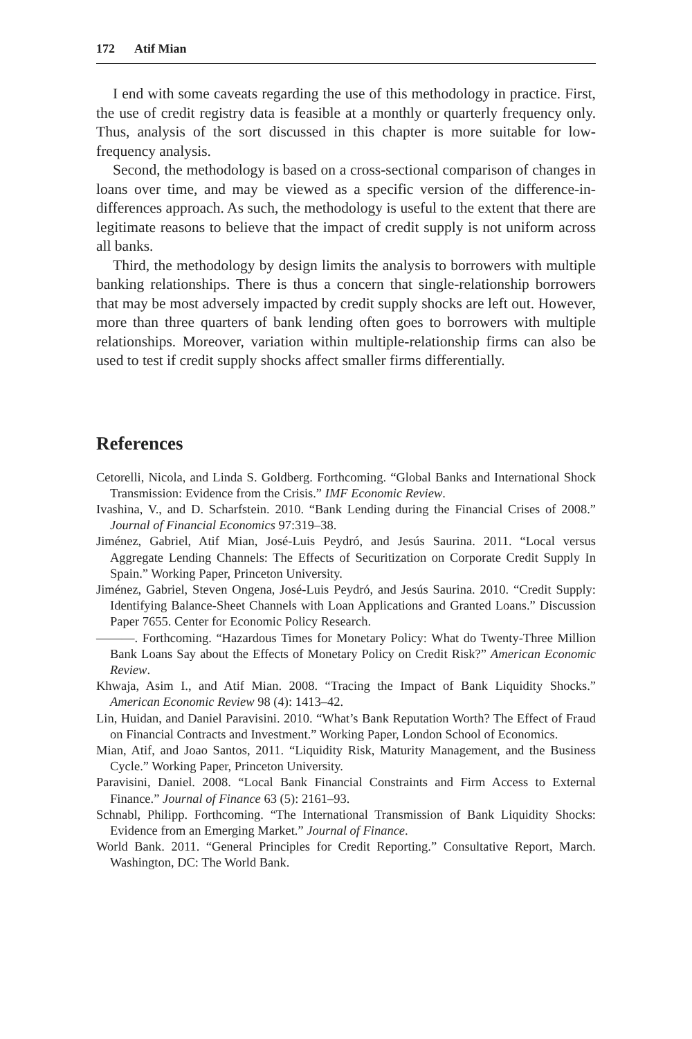172 Atif Mian
I end with some caveats regarding the use of this methodology in practice. First, the use of credit registry data is feasible at a monthly or quarterly frequency only. Thus, analysis of the sort discussed in this chapter is more suitable for low-frequency analysis.
Second, the methodology is based on a cross-sectional comparison of changes in loans over time, and may be viewed as a specific version of the difference-in-differences approach. As such, the methodology is useful to the extent that there are legitimate reasons to believe that the impact of credit supply is not uniform across all banks.
Third, the methodology by design limits the analysis to borrowers with multiple banking relationships. There is thus a concern that single-relationship borrowers that may be most adversely impacted by credit supply shocks are left out. However, more than three quarters of bank lending often goes to borrowers with multiple relationships. Moreover, variation within multiple-relationship firms can also be used to test if credit supply shocks affect smaller firms differentially.
References
Cetorelli, Nicola, and Linda S. Goldberg. Forthcoming. “Global Banks and International Shock Transmission: Evidence from the Crisis.” IMF Economic Review.
Ivashina, V., and D. Scharfstein. 2010. “Bank Lending during the Financial Crises of 2008.” Journal of Financial Economics 97:319–38.
Jiménez, Gabriel, Atif Mian, José-Luis Peydró, and Jesús Saurina. 2011. “Local versus Aggregate Lending Channels: The Effects of Securitization on Corporate Credit Supply In Spain.” Working Paper, Princeton University.
Jiménez, Gabriel, Steven Ongena, José-Luis Peydró, and Jesús Saurina. 2010. “Credit Supply: Identifying Balance-Sheet Channels with Loan Applications and Granted Loans.” Discussion Paper 7655. Center for Economic Policy Research.
———. Forthcoming. “Hazardous Times for Monetary Policy: What do Twenty-Three Million Bank Loans Say about the Effects of Monetary Policy on Credit Risk?” American Economic Review.
Khwaja, Asim I., and Atif Mian. 2008. “Tracing the Impact of Bank Liquidity Shocks.” American Economic Review 98 (4): 1413–42.
Lin, Huidan, and Daniel Paravisini. 2010. “What’s Bank Reputation Worth? The Effect of Fraud on Financial Contracts and Investment.” Working Paper, London School of Economics.
Mian, Atif, and Joao Santos, 2011. “Liquidity Risk, Maturity Management, and the Business Cycle.” Working Paper, Princeton University.
Paravisini, Daniel. 2008. “Local Bank Financial Constraints and Firm Access to External Finance.” Journal of Finance 63 (5): 2161–93.
Schnabl, Philipp. Forthcoming. “The International Transmission of Bank Liquidity Shocks: Evidence from an Emerging Market.” Journal of Finance.
World Bank. 2011. “General Principles for Credit Reporting.” Consultative Report, March. Washington, DC: The World Bank.